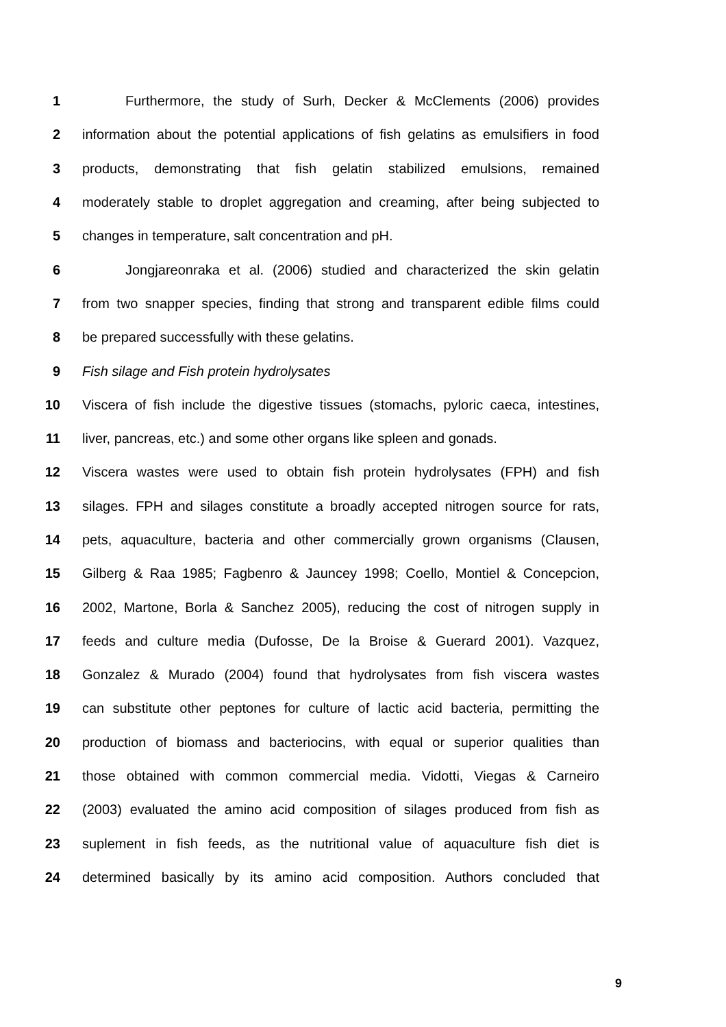1 Furthermore, the study of Surh, Decker & McClements (2006) provides
2 information about the potential applications of fish gelatins as emulsifiers in food
3 products, demonstrating that fish gelatin stabilized emulsions, remained
4 moderately stable to droplet aggregation and creaming, after being subjected to
5 changes in temperature, salt concentration and pH.
6 Jongjareonraka et al. (2006) studied and characterized the skin gelatin
7 from two snapper species, finding that strong and transparent edible films could
8 be prepared successfully with these gelatins.
9 Fish silage and Fish protein hydrolysates
10 Viscera of fish include the digestive tissues (stomachs, pyloric caeca, intestines,
11 liver, pancreas, etc.) and some other organs like spleen and gonads.
12 Viscera wastes were used to obtain fish protein hydrolysates (FPH) and fish
13 silages. FPH and silages constitute a broadly accepted nitrogen source for rats,
14 pets, aquaculture, bacteria and other commercially grown organisms (Clausen,
15 Gilberg & Raa 1985; Fagbenro & Jauncey 1998; Coello, Montiel & Concepcion,
16 2002, Martone, Borla & Sanchez 2005), reducing the cost of nitrogen supply in
17 feeds and culture media (Dufosse, De la Broise & Guerard 2001). Vazquez,
18 Gonzalez & Murado (2004) found that hydrolysates from fish viscera wastes
19 can substitute other peptones for culture of lactic acid bacteria, permitting the
20 production of biomass and bacteriocins, with equal or superior qualities than
21 those obtained with common commercial media. Vidotti, Viegas & Carneiro
22 (2003) evaluated the amino acid composition of silages produced from fish as
23 suplement in fish feeds, as the nutritional value of aquaculture fish diet is
24 determined basically by its amino acid composition. Authors concluded that
9